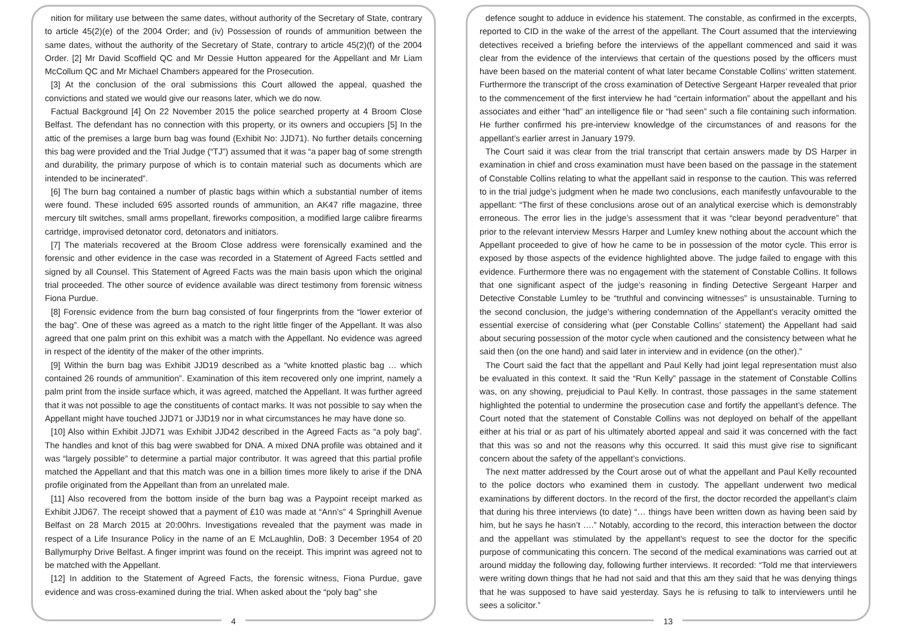nition for military use between the same dates, without authority of the Secretary of State, contrary to article 45(2)(e) of the 2004 Order; and (iv) Possession of rounds of ammunition between the same dates, without the authority of the Secretary of State, contrary to article 45(2)(f) of the 2004 Order. [2] Mr David Scoffield QC and Mr Dessie Hutton appeared for the Appellant and Mr Liam McCollum QC and Mr Michael Chambers appeared for the Prosecution.
[3] At the conclusion of the oral submissions this Court allowed the appeal, quashed the convictions and stated we would give our reasons later, which we do now.
Factual Background [4] On 22 November 2015 the police searched property at 4 Broom Close Belfast. The defendant has no connection with this property, or its owners and occupiers [5] In the attic of the premises a large burn bag was found (Exhibit No: JJD71). No further details concerning this bag were provided and the Trial Judge (“TJ”) assumed that it was “a paper bag of some strength and durability, the primary purpose of which is to contain material such as documents which are intended to be incinerated”.
[6] The burn bag contained a number of plastic bags within which a substantial number of items were found. These included 695 assorted rounds of ammunition, an AK47 rifle magazine, three mercury tilt switches, small arms propellant, fireworks composition, a modified large calibre firearms cartridge, improvised detonator cord, detonators and initiators.
[7] The materials recovered at the Broom Close address were forensically examined and the forensic and other evidence in the case was recorded in a Statement of Agreed Facts settled and signed by all Counsel. This Statement of Agreed Facts was the main basis upon which the original trial proceeded. The other source of evidence available was direct testimony from forensic witness Fiona Purdue.
[8] Forensic evidence from the burn bag consisted of four fingerprints from the “lower exterior of the bag”. One of these was agreed as a match to the right little finger of the Appellant. It was also agreed that one palm print on this exhibit was a match with the Appellant. No evidence was agreed in respect of the identity of the maker of the other imprints.
[9] Within the burn bag was Exhibit JJD19 described as a “white knotted plastic bag … which contained 26 rounds of ammunition”. Examination of this item recovered only one imprint, namely a palm print from the inside surface which, it was agreed, matched the Appellant. It was further agreed that it was not possible to age the constituents of contact marks. It was not possible to say when the Appellant might have touched JJD71 or JJD19 nor in what circumstances he may have done so.
[10] Also within Exhibit JJD71 was Exhibit JJD42 described in the Agreed Facts as “a poly bag”. The handles and knot of this bag were swabbed for DNA. A mixed DNA profile was obtained and it was “largely possible” to determine a partial major contributor. It was agreed that this partial profile matched the Appellant and that this match was one in a billion times more likely to arise if the DNA profile originated from the Appellant than from an unrelated male.
[11] Also recovered from the bottom inside of the burn bag was a Paypoint receipt marked as Exhibit JJD67. The receipt showed that a payment of £10 was made at “Ann’s” 4 Springhill Avenue Belfast on 28 March 2015 at 20:00hrs. Investigations revealed that the payment was made in respect of a Life Insurance Policy in the name of an E McLaughlin, DoB: 3 December 1954 of 20 Ballymurphy Drive Belfast. A finger imprint was found on the receipt. This imprint was agreed not to be matched with the Appellant.
[12] In addition to the Statement of Agreed Facts, the forensic witness, Fiona Purdue, gave evidence and was cross-examined during the trial. When asked about the “poly bag” she
4
defence sought to adduce in evidence his statement. The constable, as confirmed in the excerpts, reported to CID in the wake of the arrest of the appellant. The Court assumed that the interviewing detectives received a briefing before the interviews of the appellant commenced and said it was clear from the evidence of the interviews that certain of the questions posed by the officers must have been based on the material content of what later became Constable Collins’ written statement. Furthermore the transcript of the cross examination of Detective Sergeant Harper revealed that prior to the commencement of the first interview he had “certain information” about the appellant and his associates and either “had” an intelligence file or “had seen” such a file containing such information. He further confirmed his pre-interview knowledge of the circumstances of and reasons for the appellant’s earlier arrest in January 1979.
The Court said it was clear from the trial transcript that certain answers made by DS Harper in examination in chief and cross examination must have been based on the passage in the statement of Constable Collins relating to what the appellant said in response to the caution. This was referred to in the trial judge’s judgment when he made two conclusions, each manifestly unfavourable to the appellant: “The first of these conclusions arose out of an analytical exercise which is demonstrably erroneous. The error lies in the judge’s assessment that it was “clear beyond peradventure” that prior to the relevant interview Messrs Harper and Lumley knew nothing about the account which the Appellant proceeded to give of how he came to be in possession of the motor cycle. This error is exposed by those aspects of the evidence highlighted above. The judge failed to engage with this evidence. Furthermore there was no engagement with the statement of Constable Collins. It follows that one significant aspect of the judge’s reasoning in finding Detective Sergeant Harper and Detective Constable Lumley to be “truthful and convincing witnesses” is unsustainable. Turning to the second conclusion, the judge’s withering condemnation of the Appellant’s veracity omitted the essential exercise of considering what (per Constable Collins’ statement) the Appellant had said about securing possession of the motor cycle when cautioned and the consistency between what he said then (on the one hand) and said later in interview and in evidence (on the other).”
The Court said the fact that the appellant and Paul Kelly had joint legal representation must also be evaluated in this context. It said the “Run Kelly” passage in the statement of Constable Collins was, on any showing, prejudicial to Paul Kelly. In contrast, those passages in the same statement highlighted the potential to undermine the prosecution case and fortify the appellant’s defence. The Court noted that the statement of Constable Collins was not deployed on behalf of the appellant either at his trial or as part of his ultimately aborted appeal and said it was concerned with the fact that this was so and not the reasons why this occurred. It said this must give rise to significant concern about the safety of the appellant’s convictions.
The next matter addressed by the Court arose out of what the appellant and Paul Kelly recounted to the police doctors who examined them in custody. The appellant underwent two medical examinations by different doctors. In the record of the first, the doctor recorded the appellant’s claim that during his three interviews (to date) “… things have been written down as having been said by him, but he says he hasn’t ….” Notably, according to the record, this interaction between the doctor and the appellant was stimulated by the appellant’s request to see the doctor for the specific purpose of communicating this concern. The second of the medical examinations was carried out at around midday the following day, following further interviews. It recorded: “Told me that interviewers were writing down things that he had not said and that this am they said that he was denying things that he was supposed to have said yesterday. Says he is refusing to talk to interviewers until he sees a solicitor.”
13